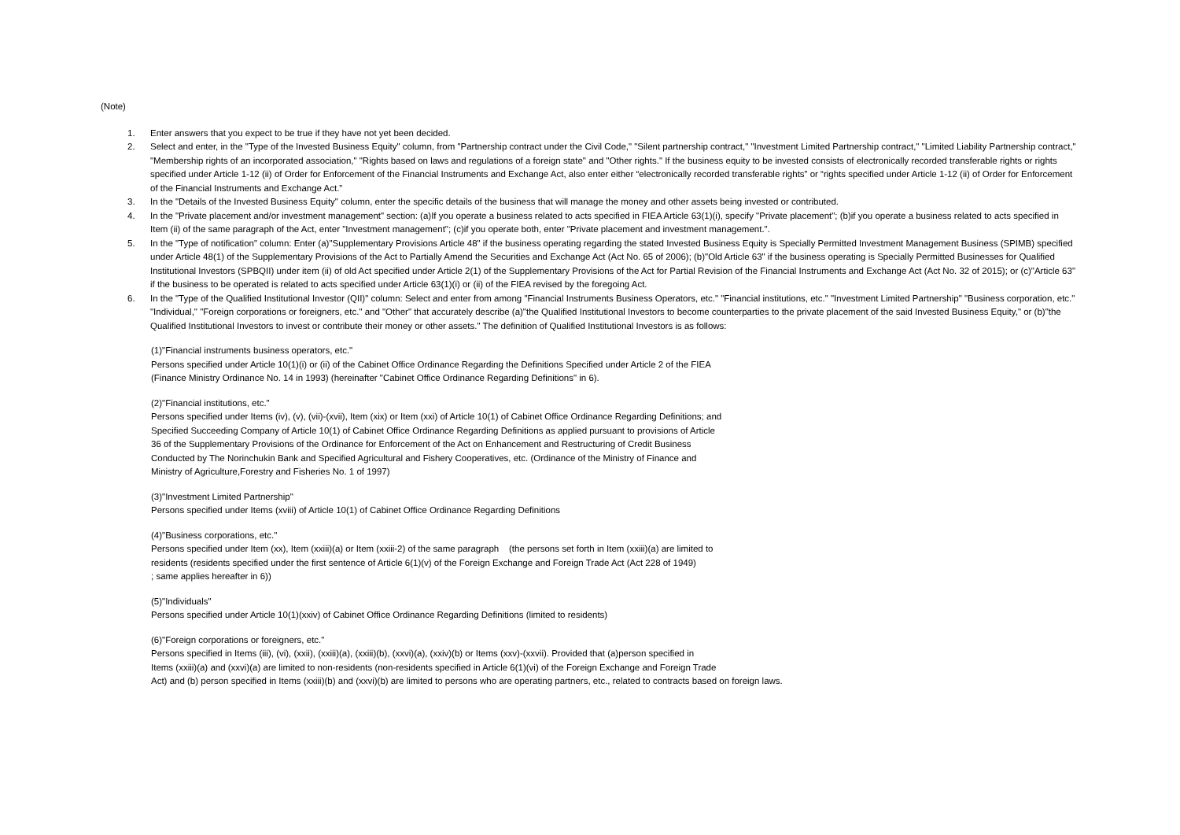(Note)
1. Enter answers that you expect to be true if they have not yet been decided.
2. Select and enter, in the "Type of the Invested Business Equity" column, from "Partnership contract under the Civil Code," "Silent partnership contract," "Investment Limited Partnership contract," "Limited Liability Partnership contract," "Membership rights of an incorporated association," "Rights based on laws and regulations of a foreign state" and "Other rights." If the business equity to be invested consists of electronically recorded transferable rights or rights specified under Article 1-12 (ii) of Order for Enforcement of the Financial Instruments and Exchange Act, also enter either “electronically recorded transferable rights” or “rights specified under Article 1-12 (ii) of Order for Enforcement of the Financial Instruments and Exchange Act.”
3. In the "Details of the Invested Business Equity" column, enter the specific details of the business that will manage the money and other assets being invested or contributed.
4. In the "Private placement and/or investment management" section: (a)If you operate a business related to acts specified in FIEA Article 63(1)(i), specify "Private placement"; (b)if you operate a business related to acts specified in Item (ii) of the same paragraph of the Act, enter "Investment management"; (c)if you operate both, enter "Private placement and investment management.".
5. In the "Type of notification" column: Enter (a)"Supplementary Provisions Article 48" if the business operating regarding the stated Invested Business Equity is Specially Permitted Investment Management Business (SPIMB) specified under Article 48(1) of the Supplementary Provisions of the Act to Partially Amend the Securities and Exchange Act (Act No. 65 of 2006); (b)"Old Article 63" if the business operating is Specially Permitted Businesses for Qualified Institutional Investors (SPBQII) under item (ii) of old Act specified under Article 2(1) of the Supplementary Provisions of the Act for Partial Revision of the Financial Instruments and Exchange Act (Act No. 32 of 2015); or (c)"Article 63" if the business to be operated is related to acts specified under Article 63(1)(i) or (ii) of the FIEA revised by the foregoing Act.
6. In the "Type of the Qualified Institutional Investor (QII)" column: Select and enter from among "Financial Instruments Business Operators, etc." "Financial institutions, etc." "Investment Limited Partnership" "Business corporation, etc." "Individual," "Foreign corporations or foreigners, etc." and "Other" that accurately describe (a)"the Qualified Institutional Investors to become counterparties to the private placement of the said Invested Business Equity," or (b)"the Qualified Institutional Investors to invest or contribute their money or other assets." The definition of Qualified Institutional Investors is as follows:
(1)"Financial instruments business operators, etc."
Persons specified under Article 10(1)(i) or (ii) of the Cabinet Office Ordinance Regarding the Definitions Specified under Article 2 of the FIEA
(Finance Ministry Ordinance No. 14 in 1993) (hereinafter "Cabinet Office Ordinance Regarding Definitions" in 6).
(2)"Financial institutions, etc."
Persons specified under Items (iv), (v), (vii)-(xvii), Item (xix) or Item (xxi) of Article 10(1) of Cabinet Office Ordinance Regarding Definitions; and
Specified Succeeding Company of Article 10(1) of Cabinet Office Ordinance Regarding Definitions as applied pursuant to provisions of Article
36 of the Supplementary Provisions of the Ordinance for Enforcement of the Act on Enhancement and Restructuring of Credit Business
Conducted by The Norinchukin Bank and Specified Agricultural and Fishery Cooperatives, etc. (Ordinance of the Ministry of Finance and
Ministry of Agriculture,Forestry and Fisheries No. 1 of 1997)
(3)"Investment Limited Partnership"
Persons specified under Items (xviii) of Article 10(1) of Cabinet Office Ordinance Regarding Definitions
(4)"Business corporations, etc."
Persons specified under Item (xx), Item (xxiii)(a) or Item (xxiii-2) of the same paragraph (the persons set forth in Item (xxiii)(a) are limited to
residents (residents specified under the first sentence of Article 6(1)(v) of the Foreign Exchange and Foreign Trade Act (Act 228 of 1949)
; same applies hereafter in 6))
(5)"Individuals"
Persons specified under Article 10(1)(xxiv) of Cabinet Office Ordinance Regarding Definitions (limited to residents)
(6)"Foreign corporations or foreigners, etc."
Persons specified in Items (iii), (vi), (xxii), (xxiii)(a), (xxiii)(b), (xxvi)(a), (xxiv)(b) or Items (xxv)-(xxvii). Provided that (a)person specified in
Items (xxiii)(a) and (xxvi)(a) are limited to non-residents (non-residents specified in Article 6(1)(vi) of the Foreign Exchange and Foreign Trade
Act) and (b) person specified in Items (xxiii)(b) and (xxvi)(b) are limited to persons who are operating partners, etc., related to contracts based on foreign laws.